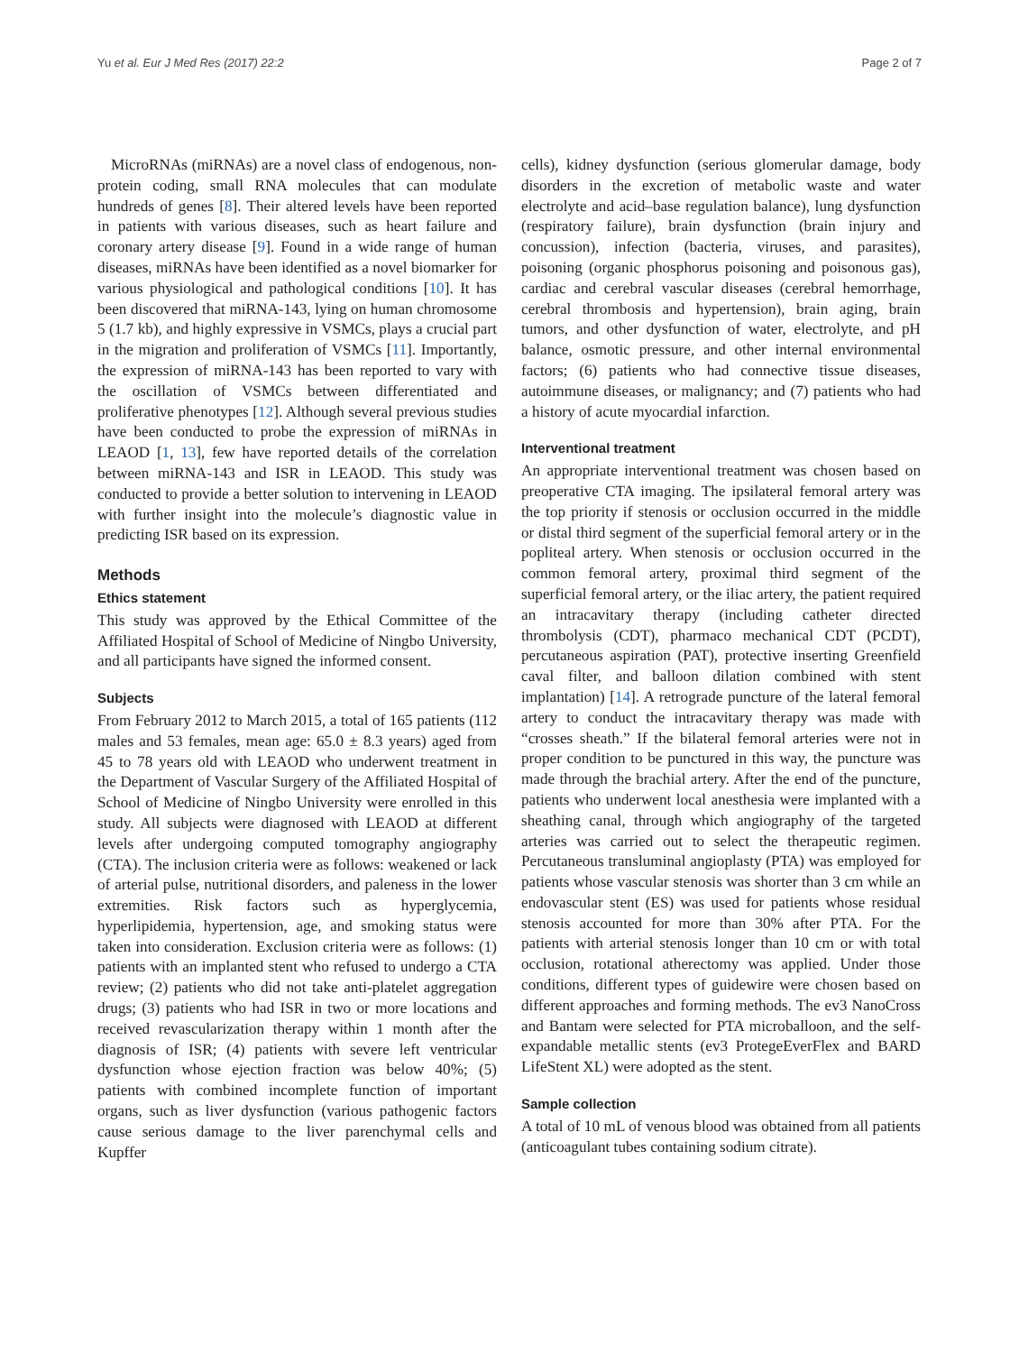Yu et al. Eur J Med Res (2017) 22:2 Page 2 of 7
MicroRNAs (miRNAs) are a novel class of endogenous, non-protein coding, small RNA molecules that can modulate hundreds of genes [8]. Their altered levels have been reported in patients with various diseases, such as heart failure and coronary artery disease [9]. Found in a wide range of human diseases, miRNAs have been identified as a novel biomarker for various physiological and pathological conditions [10]. It has been discovered that miRNA-143, lying on human chromosome 5 (1.7 kb), and highly expressive in VSMCs, plays a crucial part in the migration and proliferation of VSMCs [11]. Importantly, the expression of miRNA-143 has been reported to vary with the oscillation of VSMCs between differentiated and proliferative phenotypes [12]. Although several previous studies have been conducted to probe the expression of miRNAs in LEAOD [1, 13], few have reported details of the correlation between miRNA-143 and ISR in LEAOD. This study was conducted to provide a better solution to intervening in LEAOD with further insight into the molecule’s diagnostic value in predicting ISR based on its expression.
Methods
Ethics statement
This study was approved by the Ethical Committee of the Affiliated Hospital of School of Medicine of Ningbo University, and all participants have signed the informed consent.
Subjects
From February 2012 to March 2015, a total of 165 patients (112 males and 53 females, mean age: 65.0 ± 8.3 years) aged from 45 to 78 years old with LEAOD who underwent treatment in the Department of Vascular Surgery of the Affiliated Hospital of School of Medicine of Ningbo University were enrolled in this study. All subjects were diagnosed with LEAOD at different levels after undergoing computed tomography angiography (CTA). The inclusion criteria were as follows: weakened or lack of arterial pulse, nutritional disorders, and paleness in the lower extremities. Risk factors such as hyperglycemia, hyperlipidemia, hypertension, age, and smoking status were taken into consideration. Exclusion criteria were as follows: (1) patients with an implanted stent who refused to undergo a CTA review; (2) patients who did not take anti-platelet aggregation drugs; (3) patients who had ISR in two or more locations and received revascularization therapy within 1 month after the diagnosis of ISR; (4) patients with severe left ventricular dysfunction whose ejection fraction was below 40%; (5) patients with combined incomplete function of important organs, such as liver dysfunction (various pathogenic factors cause serious damage to the liver parenchymal cells and Kupffer
cells), kidney dysfunction (serious glomerular damage, body disorders in the excretion of metabolic waste and water electrolyte and acid–base regulation balance), lung dysfunction (respiratory failure), brain dysfunction (brain injury and concussion), infection (bacteria, viruses, and parasites), poisoning (organic phosphorus poisoning and poisonous gas), cardiac and cerebral vascular diseases (cerebral hemorrhage, cerebral thrombosis and hypertension), brain aging, brain tumors, and other dysfunction of water, electrolyte, and pH balance, osmotic pressure, and other internal environmental factors; (6) patients who had connective tissue diseases, autoimmune diseases, or malignancy; and (7) patients who had a history of acute myocardial infarction.
Interventional treatment
An appropriate interventional treatment was chosen based on preoperative CTA imaging. The ipsilateral femoral artery was the top priority if stenosis or occlusion occurred in the middle or distal third segment of the superficial femoral artery or in the popliteal artery. When stenosis or occlusion occurred in the common femoral artery, proximal third segment of the superficial femoral artery, or the iliac artery, the patient required an intracavitary therapy (including catheter directed thrombolysis (CDT), pharmaco mechanical CDT (PCDT), percutaneous aspiration (PAT), protective inserting Greenfield caval filter, and balloon dilation combined with stent implantation) [14]. A retrograde puncture of the lateral femoral artery to conduct the intracavitary therapy was made with “crosses sheath.” If the bilateral femoral arteries were not in proper condition to be punctured in this way, the puncture was made through the brachial artery. After the end of the puncture, patients who underwent local anesthesia were implanted with a sheathing canal, through which angiography of the targeted arteries was carried out to select the therapeutic regimen. Percutaneous transluminal angioplasty (PTA) was employed for patients whose vascular stenosis was shorter than 3 cm while an endovascular stent (ES) was used for patients whose residual stenosis accounted for more than 30% after PTA. For the patients with arterial stenosis longer than 10 cm or with total occlusion, rotational atherectomy was applied. Under those conditions, different types of guidewire were chosen based on different approaches and forming methods. The ev3 NanoCross and Bantam were selected for PTA microballoon, and the self-expandable metallic stents (ev3 ProtegeEverFlex and BARD LifeStent XL) were adopted as the stent.
Sample collection
A total of 10 mL of venous blood was obtained from all patients (anticoagulant tubes containing sodium citrate).